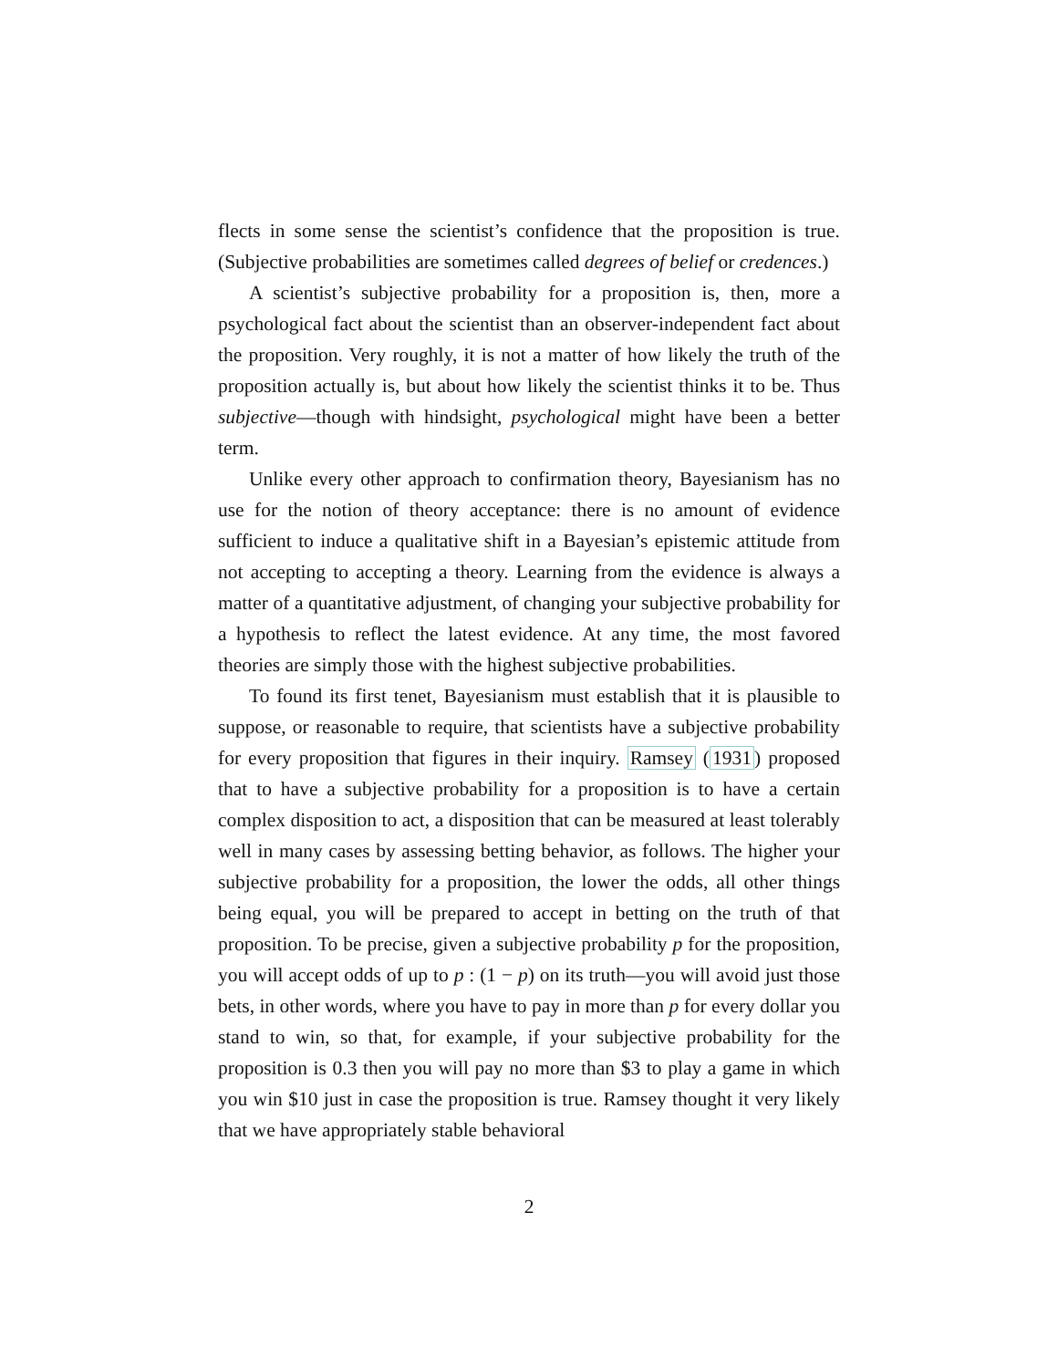flects in some sense the scientist’s confidence that the proposition is true. (Subjective probabilities are sometimes called degrees of belief or credences.)
A scientist’s subjective probability for a proposition is, then, more a psychological fact about the scientist than an observer-independent fact about the proposition. Very roughly, it is not a matter of how likely the truth of the proposition actually is, but about how likely the scientist thinks it to be. Thus subjective—though with hindsight, psychological might have been a better term.
Unlike every other approach to confirmation theory, Bayesianism has no use for the notion of theory acceptance: there is no amount of evidence sufficient to induce a qualitative shift in a Bayesian’s epistemic attitude from not accepting to accepting a theory. Learning from the evidence is always a matter of a quantitative adjustment, of changing your subjective probability for a hypothesis to reflect the latest evidence. At any time, the most favored theories are simply those with the highest subjective probabilities.
To found its first tenet, Bayesianism must establish that it is plausible to suppose, or reasonable to require, that scientists have a subjective probability for every proposition that figures in their inquiry. Ramsey (1931) proposed that to have a subjective probability for a proposition is to have a certain complex disposition to act, a disposition that can be measured at least tolerably well in many cases by assessing betting behavior, as follows. The higher your subjective probability for a proposition, the lower the odds, all other things being equal, you will be prepared to accept in betting on the truth of that proposition. To be precise, given a subjective probability p for the proposition, you will accept odds of up to p : (1 − p) on its truth—you will avoid just those bets, in other words, where you have to pay in more than p for every dollar you stand to win, so that, for example, if your subjective probability for the proposition is 0.3 then you will pay no more than $3 to play a game in which you win $10 just in case the proposition is true. Ramsey thought it very likely that we have appropriately stable behavioral
2